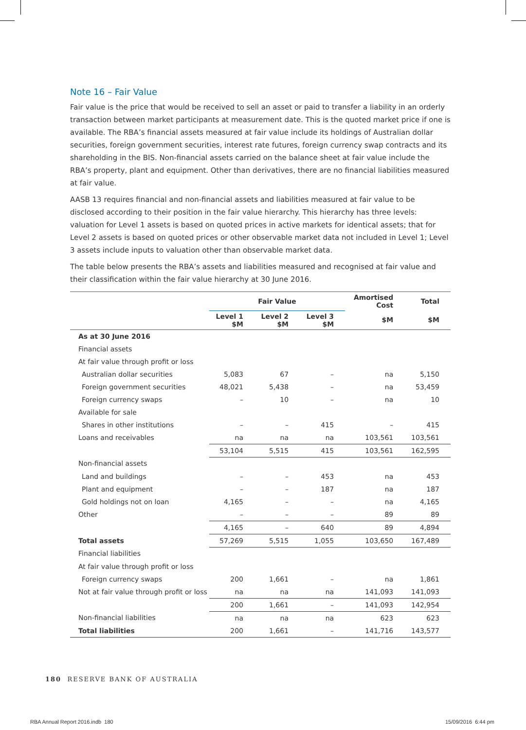Note 16 – Fair Value
Fair value is the price that would be received to sell an asset or paid to transfer a liability in an orderly transaction between market participants at measurement date. This is the quoted market price if one is available. The RBA’s financial assets measured at fair value include its holdings of Australian dollar securities, foreign government securities, interest rate futures, foreign currency swap contracts and its shareholding in the BIS. Non-financial assets carried on the balance sheet at fair value include the RBA’s property, plant and equipment. Other than derivatives, there are no financial liabilities measured at fair value.
AASB 13 requires financial and non-financial assets and liabilities measured at fair value to be disclosed according to their position in the fair value hierarchy. This hierarchy has three levels: valuation for Level 1 assets is based on quoted prices in active markets for identical assets; that for Level 2 assets is based on quoted prices or other observable market data not included in Level 1; Level 3 assets include inputs to valuation other than observable market data.
The table below presents the RBA’s assets and liabilities measured and recognised at fair value and their classification within the fair value hierarchy at 30 June 2016.
| | Fair Value | | | Amortised Cost | Total |
| --- | --- | --- | --- | --- | --- |
| | Level 1 $M | Level 2 $M | Level 3 $M | $M | $M |
| As at 30 June 2016 | | | | | |
| Financial assets | | | | | |
| At fair value through profit or loss | | | | | |
| Australian dollar securities | 5,083 | 67 | – | na | 5,150 |
| Foreign government securities | 48,021 | 5,438 | – | na | 53,459 |
| Foreign currency swaps | – | 10 | – | na | 10 |
| Available for sale | | | | | |
| Shares in other institutions | – | – | 415 | – | 415 |
| Loans and receivables | na | na | na | 103,561 | 103,561 |
| | 53,104 | 5,515 | 415 | 103,561 | 162,595 |
| Non-financial assets | | | | | |
| Land and buildings | – | – | 453 | na | 453 |
| Plant and equipment | – | – | 187 | na | 187 |
| Gold holdings not on loan | 4,165 | – | – | na | 4,165 |
| Other | – | – | – | 89 | 89 |
| | 4,165 | – | 640 | 89 | 4,894 |
| Total assets | 57,269 | 5,515 | 1,055 | 103,650 | 167,489 |
| Financial liabilities | | | | | |
| At fair value through profit or loss | | | | | |
| Foreign currency swaps | 200 | 1,661 | – | na | 1,861 |
| Not at fair value through profit or loss | na | na | na | 141,093 | 141,093 |
| | 200 | 1,661 | – | 141,093 | 142,954 |
| Non-financial liabilities | na | na | na | 623 | 623 |
| Total liabilities | 200 | 1,661 | – | 141,716 | 143,577 |
180 RESERVE BANK OF AUSTRALIA
RBA Annual Report 2016.indb 180
15/09/2016 6:44 pm